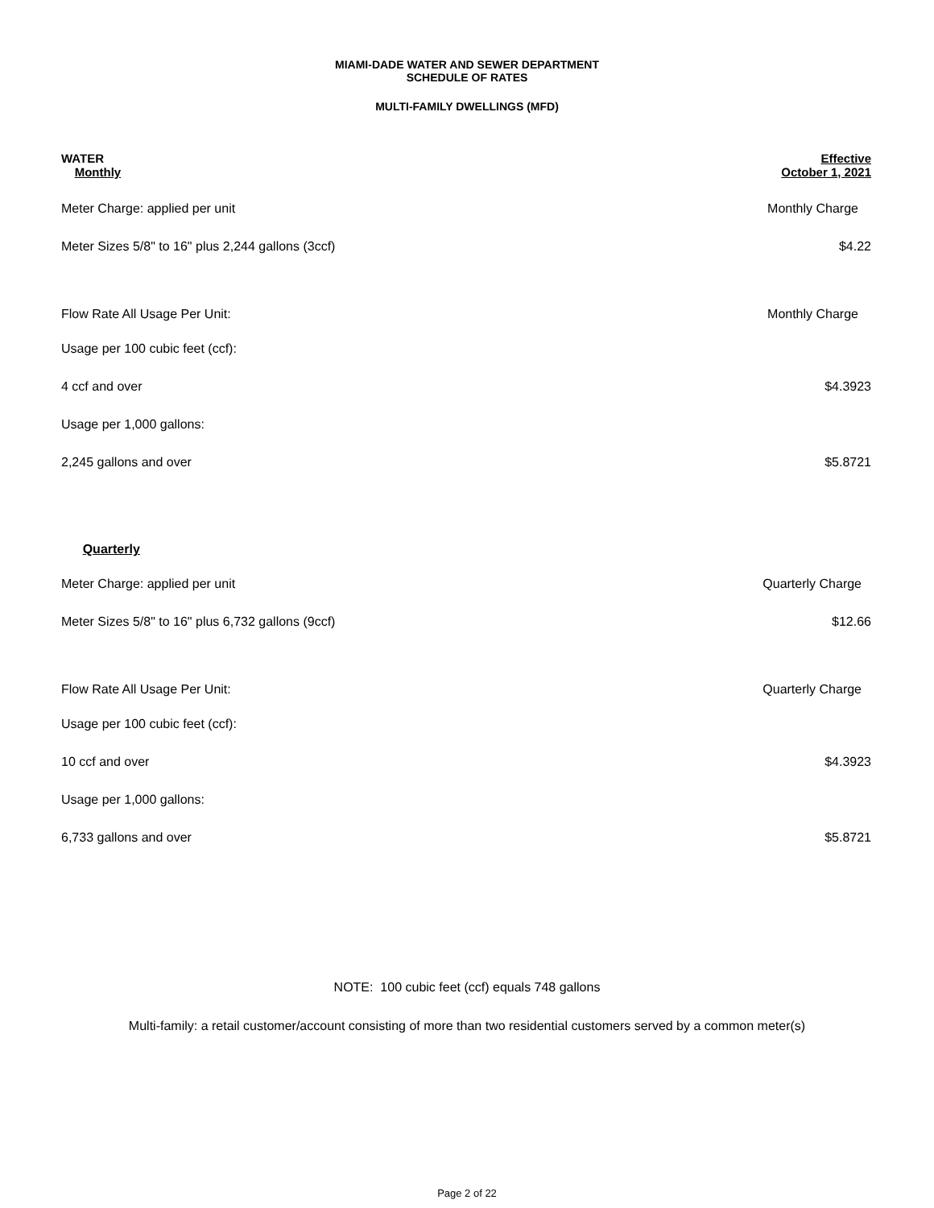MIAMI-DADE WATER AND SEWER DEPARTMENT
SCHEDULE OF RATES
MULTI-FAMILY DWELLINGS (MFD)
| WATER Monthly | Effective October 1, 2021 |
| Meter Charge: applied per unit | Monthly Charge |
| Meter Sizes 5/8" to 16" plus 2,244 gallons (3ccf) | $4.22 |
| Flow Rate All Usage Per Unit: | Monthly Charge |
| Usage per 100 cubic feet (ccf): | |
| 4 ccf and over | $4.3923 |
| Usage per 1,000 gallons: | |
| 2,245 gallons and over | $5.8721 |
| Quarterly | |
| Meter Charge: applied per unit | Quarterly Charge |
| Meter Sizes 5/8" to 16" plus 6,732 gallons (9ccf) | $12.66 |
| Flow Rate All Usage Per Unit: | Quarterly Charge |
| Usage per 100 cubic feet (ccf): | |
| 10 ccf and over | $4.3923 |
| Usage per 1,000 gallons: | |
| 6,733 gallons and over | $5.8721 |
NOTE: 100 cubic feet (ccf) equals 748 gallons
Multi-family: a retail customer/account consisting of more than two residential customers served by a common meter(s)
Page 2 of 22